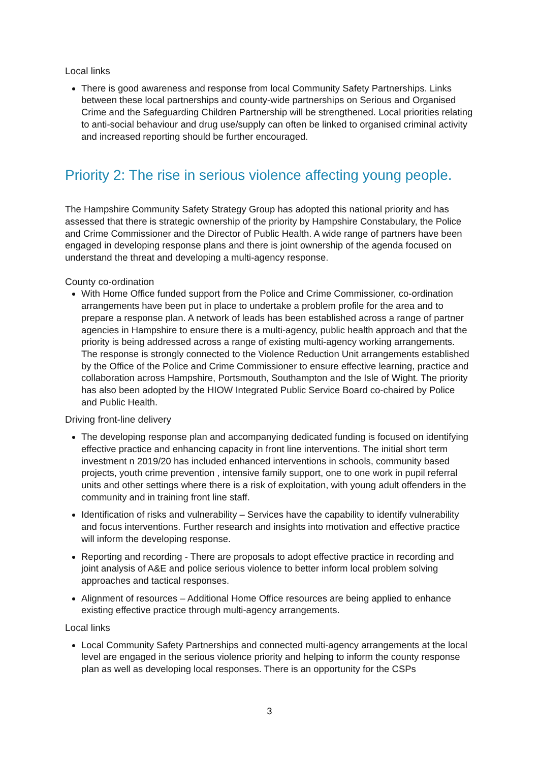Local links
There is good awareness and response from local Community Safety Partnerships. Links between these local partnerships and county-wide partnerships on Serious and Organised Crime and the Safeguarding Children Partnership will be strengthened. Local priorities relating to anti-social behaviour and drug use/supply can often be linked to organised criminal activity and increased reporting should be further encouraged.
Priority 2: The rise in serious violence affecting young people.
The Hampshire Community Safety Strategy Group has adopted this national priority and has assessed that there is strategic ownership of the priority by Hampshire Constabulary, the Police and Crime Commissioner and the Director of Public Health. A wide range of partners have been engaged in developing response plans and there is joint ownership of the agenda focused on understand the threat and developing a multi-agency response.
County co-ordination
With Home Office funded support from the Police and Crime Commissioner, co-ordination arrangements have been put in place to undertake a problem profile for the area and to prepare a response plan. A network of leads has been established across a range of partner agencies in Hampshire to ensure there is a multi-agency, public health approach and that the priority is being addressed across a range of existing multi-agency working arrangements. The response is strongly connected to the Violence Reduction Unit arrangements established by the Office of the Police and Crime Commissioner to ensure effective learning, practice and collaboration across Hampshire, Portsmouth, Southampton and the Isle of Wight. The priority has also been adopted by the HIOW Integrated Public Service Board co-chaired by Police and Public Health.
Driving front-line delivery
The developing response plan and accompanying dedicated funding is focused on identifying effective practice and enhancing capacity in front line interventions. The initial short term investment n 2019/20 has included enhanced interventions in schools, community based projects, youth crime prevention , intensive family support, one to one work in pupil referral units and other settings where there is a risk of exploitation, with young adult offenders in the community and in training front line staff.
Identification of risks and vulnerability – Services have the capability to identify vulnerability and focus interventions. Further research and insights into motivation and effective practice will inform the developing response.
Reporting and recording - There are proposals to adopt effective practice in recording and joint analysis of A&E and police serious violence to better inform local problem solving approaches and tactical responses.
Alignment of resources – Additional Home Office resources are being applied to enhance existing effective practice through multi-agency arrangements.
Local links
Local Community Safety Partnerships and connected multi-agency arrangements at the local level are engaged in the serious violence priority and helping to inform the county response plan as well as developing local responses. There is an opportunity for the CSPs
3